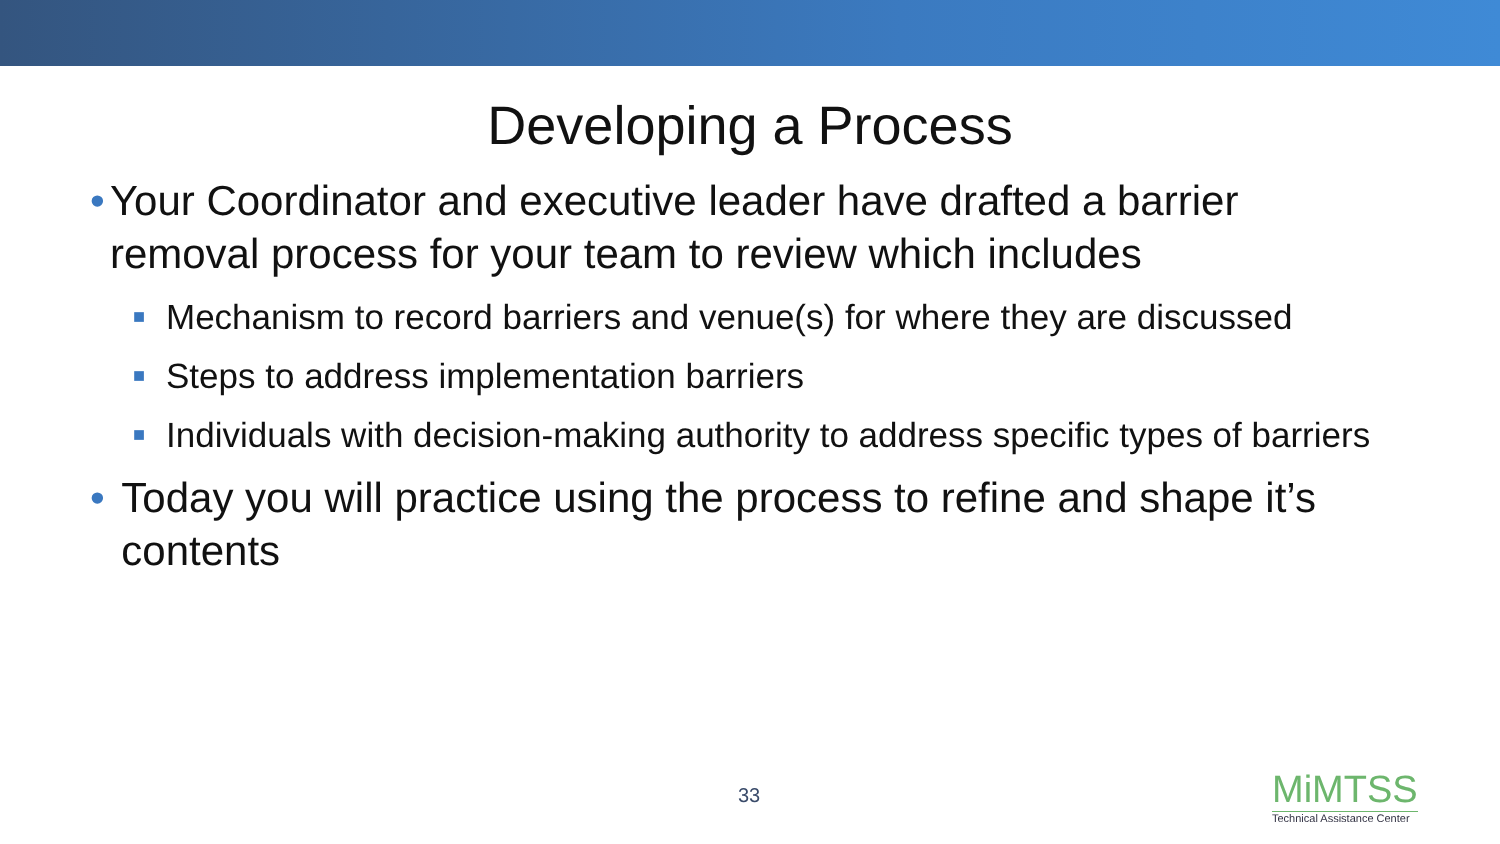Developing a Process
• Your Coordinator and executive leader have drafted a barrier removal process for your team to review which includes
■ Mechanism to record barriers and venue(s) for where they are discussed
■ Steps to address implementation barriers
■ Individuals with decision-making authority to address specific types of barriers
• Today you will practice using the process to refine and shape it’s contents
33
MiMTSS
Technical Assistance Center